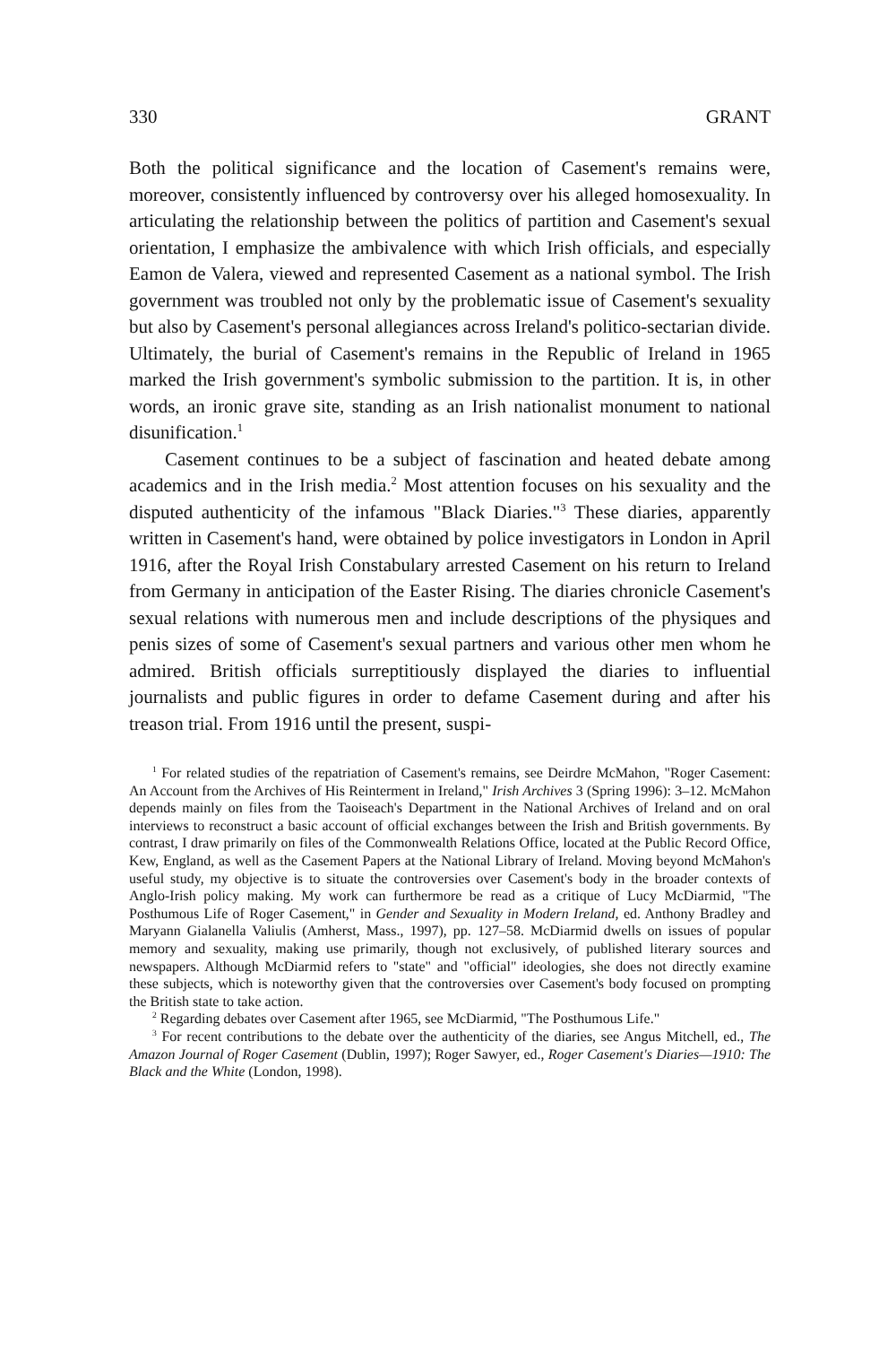330 GRANT
Both the political significance and the location of Casement's remains were, moreover, consistently influenced by controversy over his alleged homosexuality. In articulating the relationship between the politics of partition and Casement's sexual orientation, I emphasize the ambivalence with which Irish officials, and especially Eamon de Valera, viewed and represented Casement as a national symbol. The Irish government was troubled not only by the problematic issue of Casement's sexuality but also by Casement's personal allegiances across Ireland's politico-sectarian divide. Ultimately, the burial of Casement's remains in the Republic of Ireland in 1965 marked the Irish government's symbolic submission to the partition. It is, in other words, an ironic grave site, standing as an Irish nationalist monument to national disunification.<sup>1</sup>
Casement continues to be a subject of fascination and heated debate among academics and in the Irish media.<sup>2</sup> Most attention focuses on his sexuality and the disputed authenticity of the infamous "Black Diaries."<sup>3</sup> These diaries, apparently written in Casement's hand, were obtained by police investigators in London in April 1916, after the Royal Irish Constabulary arrested Casement on his return to Ireland from Germany in anticipation of the Easter Rising. The diaries chronicle Casement's sexual relations with numerous men and include descriptions of the physiques and penis sizes of some of Casement's sexual partners and various other men whom he admired. British officials surreptitiously displayed the diaries to influential journalists and public figures in order to defame Casement during and after his treason trial. From 1916 until the present, suspi-
<sup>1</sup> For related studies of the repatriation of Casement's remains, see Deirdre McMahon, "Roger Casement: An Account from the Archives of His Reinterment in Ireland," Irish Archives 3 (Spring 1996): 3–12. McMahon depends mainly on files from the Taoiseach's Department in the National Archives of Ireland and on oral interviews to reconstruct a basic account of official exchanges between the Irish and British governments. By contrast, I draw primarily on files of the Commonwealth Relations Office, located at the Public Record Office, Kew, England, as well as the Casement Papers at the National Library of Ireland. Moving beyond McMahon's useful study, my objective is to situate the controversies over Casement's body in the broader contexts of Anglo-Irish policy making. My work can furthermore be read as a critique of Lucy McDiarmid, "The Posthumous Life of Roger Casement," in Gender and Sexuality in Modern Ireland, ed. Anthony Bradley and Maryann Gialanella Valiulis (Amherst, Mass., 1997), pp. 127–58. McDiarmid dwells on issues of popular memory and sexuality, making use primarily, though not exclusively, of published literary sources and newspapers. Although McDiarmid refers to "state" and "official" ideologies, she does not directly examine these subjects, which is noteworthy given that the controversies over Casement's body focused on prompting the British state to take action.
<sup>2</sup> Regarding debates over Casement after 1965, see McDiarmid, "The Posthumous Life."
<sup>3</sup> For recent contributions to the debate over the authenticity of the diaries, see Angus Mitchell, ed., The Amazon Journal of Roger Casement (Dublin, 1997); Roger Sawyer, ed., Roger Casement's Diaries—1910: The Black and the White (London, 1998).